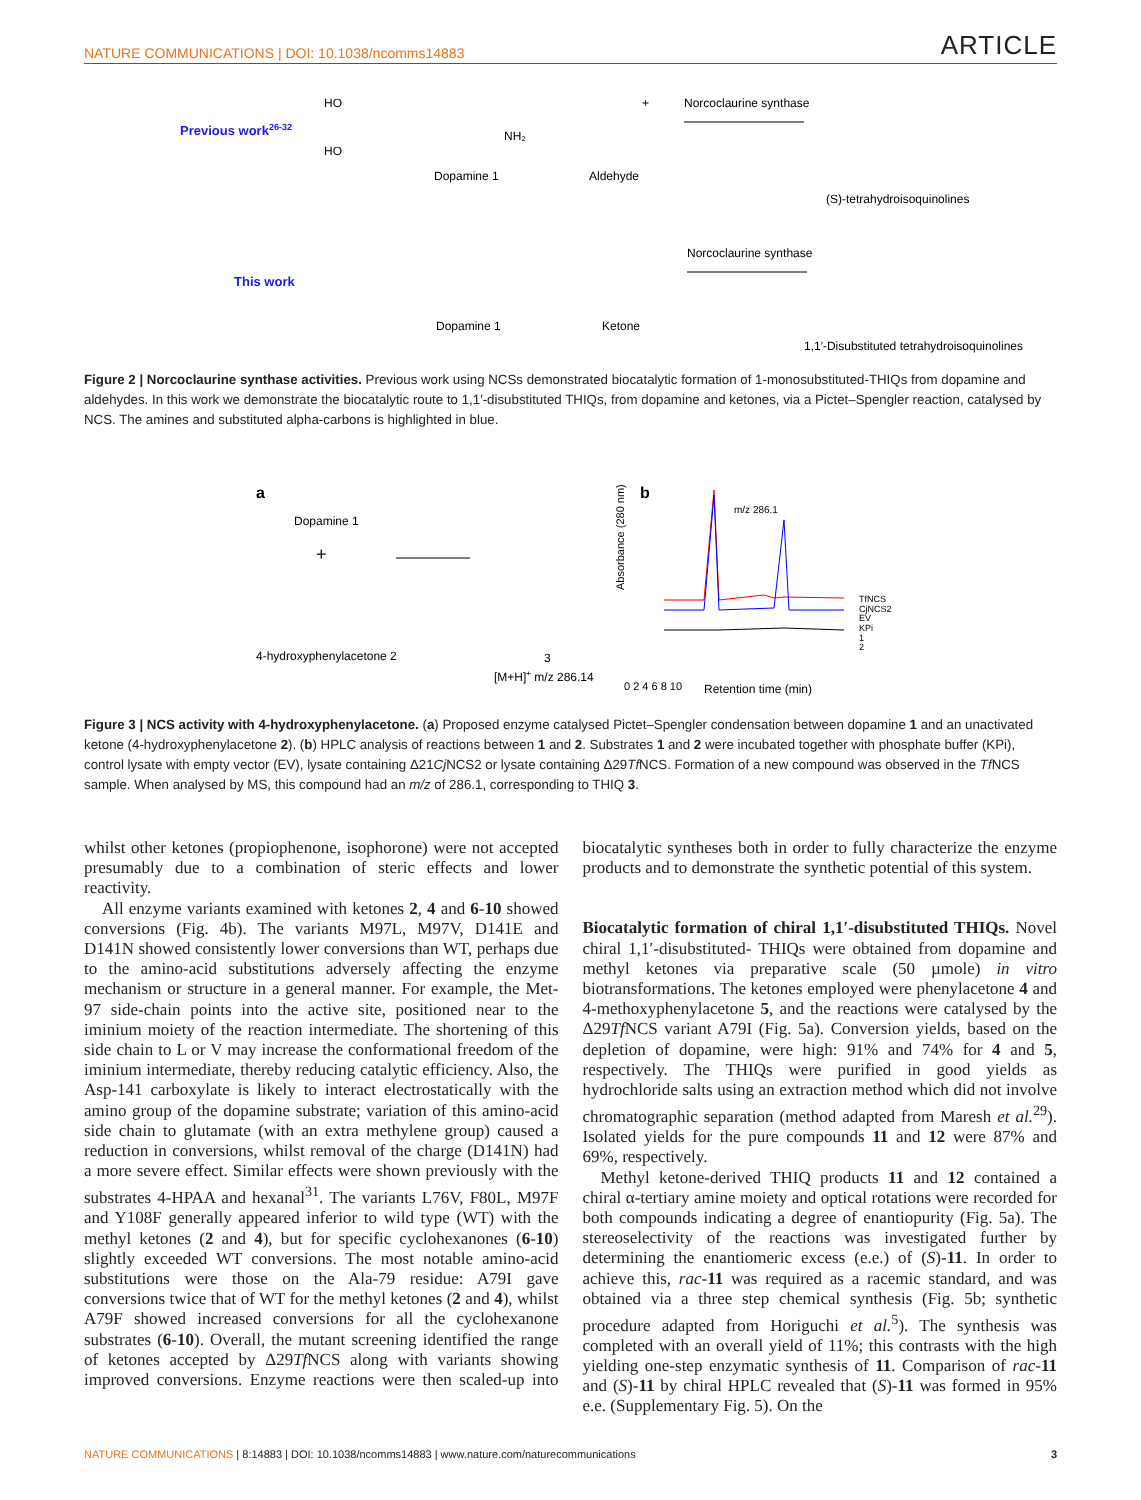NATURE COMMUNICATIONS | DOI: 10.1038/ncomms14883 ARTICLE
Previous work26-32
Dopamine 1
NH₂
HO
HO
Aldehyde
+
Norcoclaurine synthase
(S)-tetrahydroisoquinolines
This work
Dopamine 1
Ketone
Norcoclaurine synthase
1,1′-Disubstituted tetrahydroisoquinolines
Figure 2 | Norcoclaurine synthase activities. Previous work using NCSs demonstrated biocatalytic formation of 1-monosubstituted-THIQs from dopamine and aldehydes. In this work we demonstrate the biocatalytic route to 1,1′-disubstituted THIQs, from dopamine and ketones, via a Pictet–Spengler reaction, catalysed by NCS. The amines and substituted alpha-carbons is highlighted in blue.
a
Dopamine 1
+
4-hydroxyphenylacetone 2
3
[M+H]+ m/z 286.14
b
m/z 286.1
TfNCS
CjNCS2
EV
KPi
1
2
0 2 4 6 8 10
Retention time (min)
Absorbance (280 nm)
Figure 3 | NCS activity with 4-hydroxyphenylacetone. (a) Proposed enzyme catalysed Pictet–Spengler condensation between dopamine 1 and an unactivated ketone (4-hydroxyphenylacetone 2). (b) HPLC analysis of reactions between 1 and 2. Substrates 1 and 2 were incubated together with phosphate buffer (KPi), control lysate with empty vector (EV), lysate containing Δ21Cj NCS2 or lysate containing Δ29Tf NCS. Formation of a new compound was observed in the Tf NCS sample. When analysed by MS, this compound had an m/z of 286.1, corresponding to THIQ 3.
whilst other ketones (propiophenone, isophorone) were not accepted presumably due to a combination of steric effects and lower reactivity.
All enzyme variants examined with ketones 2, 4 and 6-10 showed conversions (Fig. 4b). The variants M97L, M97V, D141E and D141N showed consistently lower conversions than WT, perhaps due to the amino-acid substitutions adversely affecting the enzyme mechanism or structure in a general manner. For example, the Met-97 side-chain points into the active site, positioned near to the iminium moiety of the reaction intermediate. The shortening of this side chain to L or V may increase the conformational freedom of the iminium intermediate, thereby reducing catalytic efficiency. Also, the Asp-141 carboxylate is likely to interact electrostatically with the amino group of the dopamine substrate; variation of this amino-acid side chain to glutamate (with an extra methylene group) caused a reduction in conversions, whilst removal of the charge (D141N) had a more severe effect. Similar effects were shown previously with the substrates 4-HPAA and hexanal<sup>31</sup>. The variants L76V, F80L, M97F and Y108F generally appeared inferior to wild type (WT) with the methyl ketones (2 and 4), but for specific cyclohexanones (6-10) slightly exceeded WT conversions. The most notable amino-acid substitutions were those on the Ala-79 residue: A79I gave conversions twice that of WT for the methyl ketones (2 and 4), whilst A79F showed increased conversions for all the cyclohexanone substrates (6-10). Overall, the mutant screening identified the range of ketones accepted by Δ29Tf NCS along with variants showing improved conversions. Enzyme reactions were then scaled-up into biocatalytic syntheses both in order to fully characterize the enzyme products and to demonstrate the synthetic potential of this system.
Biocatalytic formation of chiral 1,1′-disubstituted THIQs. Novel chiral 1,1′-disubstituted- THIQs were obtained from dopamine and methyl ketones via preparative scale (50 µmole) in vitro biotransformations. The ketones employed were phenylacetone 4 and 4-methoxyphenylacetone 5, and the reactions were catalysed by the Δ29Tf NCS variant A79I (Fig. 5a). Conversion yields, based on the depletion of dopamine, were high: 91% and 74% for 4 and 5, respectively. The THIQs were purified in good yields as hydrochloride salts using an extraction method which did not involve chromatographic separation (method adapted from Maresh et al.<sup>29</sup>). Isolated yields for the pure compounds 11 and 12 were 87% and 69%, respectively.
Methyl ketone-derived THIQ products 11 and 12 contained a chiral α-tertiary amine moiety and optical rotations were recorded for both compounds indicating a degree of enantiopurity (Fig. 5a). The stereoselectivity of the reactions was investigated further by determining the enantiomeric excess (e.e.) of (S)-11. In order to achieve this, rac-11 was required as a racemic standard, and was obtained via a three step chemical synthesis (Fig. 5b; synthetic procedure adapted from Horiguchi et al.<sup>5</sup>). The synthesis was completed with an overall yield of 11%; this contrasts with the high yielding one-step enzymatic synthesis of 11. Comparison of rac-11 and (S)-11 by chiral HPLC revealed that (S)-11 was formed in 95% e.e. (Supplementary Fig. 5). On the
NATURE COMMUNICATIONS | 8:14883 | DOI: 10.1038/ncomms14883 | www.nature.com/naturecommunications 3